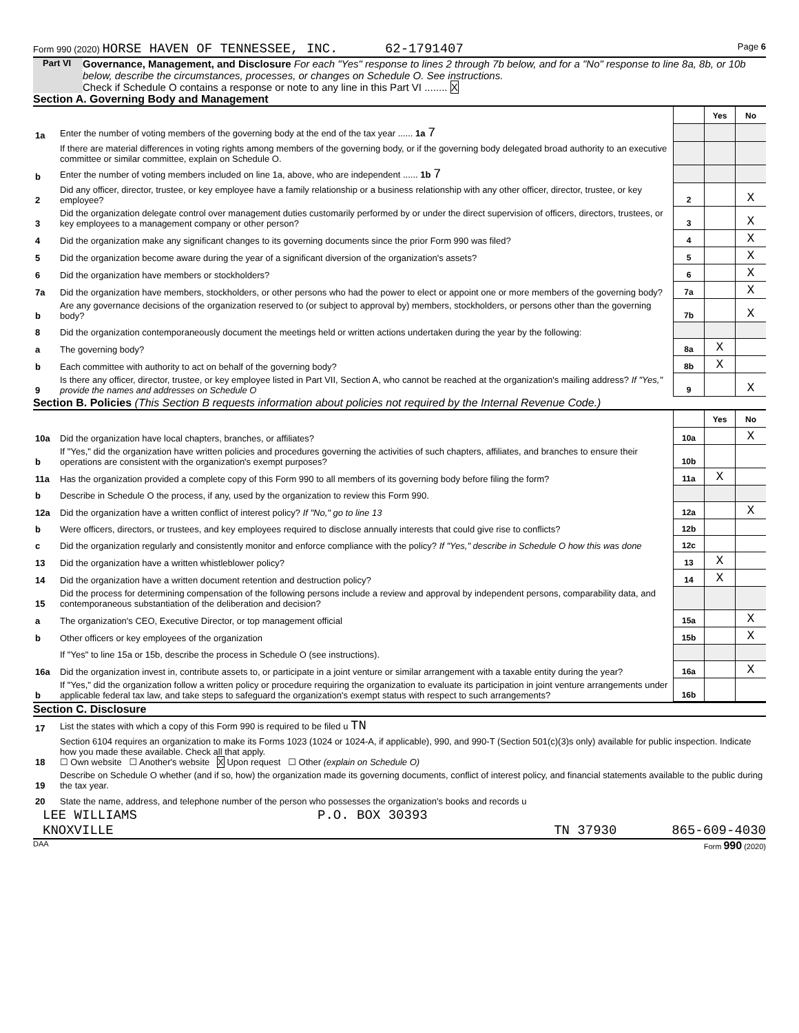Form 990 (2020) HORSE HAVEN OF TENNESSEE, INC. 62-1791407 Page 6
Part VI
Governance, Management, and Disclosure For each "Yes" response to lines 2 through 7b below, and for a "No" response to line 8a, 8b, or 10b below, describe the circumstances, processes, or changes on Schedule O. See instructions.
Check if Schedule O contains a response or note to any line in this Part VI ........ X
Section A. Governing Body and Management
| | | | Yes | No |
| 1a | Enter the number of voting members of the governing body at the end of the tax year ...... 1a 7 | | | |
| | If there are material differences in voting rights among members of the governing body, or if the governing body delegated broad authority to an executive committee or similar committee, explain on Schedule O. | | | |
| b | Enter the number of voting members included on line 1a, above, who are independent ...... 1b 7 | | | |
| 2 | Did any officer, director, trustee, or key employee have a family relationship or a business relationship with any other officer, director, trustee, or key employee? | 2 | | X |
| 3 | Did the organization delegate control over management duties customarily performed by or under the direct supervision of officers, directors, trustees, or key employees to a management company or other person? | 3 | | X |
| 4 | Did the organization make any significant changes to its governing documents since the prior Form 990 was filed? | 4 | | X |
| 5 | Did the organization become aware during the year of a significant diversion of the organization's assets? | 5 | | X |
| 6 | Did the organization have members or stockholders? | 6 | | X |
| 7a | Did the organization have members, stockholders, or other persons who had the power to elect or appoint one or more members of the governing body? | 7a | | X |
| b | Are any governance decisions of the organization reserved to (or subject to approval by) members, stockholders, or persons other than the governing body? | 7b | | X |
| 8 | Did the organization contemporaneously document the meetings held or written actions undertaken during the year by the following: | | | |
| a | The governing body? | 8a | X | |
| b | Each committee with authority to act on behalf of the governing body? | 8b | X | |
| 9 | Is there any officer, director, trustee, or key employee listed in Part VII, Section A, who cannot be reached at the organization's mailing address? If "Yes," provide the names and addresses on Schedule O | 9 | | X |
Section B. Policies (This Section B requests information about policies not required by the Internal Revenue Code.)
| | | | Yes | No |
| 10a | Did the organization have local chapters, branches, or affiliates? | 10a | | X |
| b | If "Yes," did the organization have written policies and procedures governing the activities of such chapters, affiliates, and branches to ensure their operations are consistent with the organization's exempt purposes? | 10b | | |
| 11a | Has the organization provided a complete copy of this Form 990 to all members of its governing body before filing the form? | 11a | X | |
| b | Describe in Schedule O the process, if any, used by the organization to review this Form 990. | | | |
| 12a | Did the organization have a written conflict of interest policy? If "No," go to line 13 | 12a | | X |
| b | Were officers, directors, or trustees, and key employees required to disclose annually interests that could give rise to conflicts? | 12b | | |
| c | Did the organization regularly and consistently monitor and enforce compliance with the policy? If "Yes," describe in Schedule O how this was done | 12c | | |
| 13 | Did the organization have a written whistleblower policy? | 13 | X | |
| 14 | Did the organization have a written document retention and destruction policy? | 14 | X | |
| 15 | Did the process for determining compensation of the following persons include a review and approval by independent persons, comparability data, and contemporaneous substantiation of the deliberation and decision? | | | |
| a | The organization's CEO, Executive Director, or top management official | 15a | | X |
| b | Other officers or key employees of the organization | 15b | | X |
| | If "Yes" to line 15a or 15b, describe the process in Schedule O (see instructions). | | | |
| 16a | Did the organization invest in, contribute assets to, or participate in a joint venture or similar arrangement with a taxable entity during the year? | 16a | | X |
| b | If "Yes," did the organization follow a written policy or procedure requiring the organization to evaluate its participation in joint venture arrangements under applicable federal tax law, and take steps to safeguard the organization's exempt status with respect to such arrangements? | 16b | | |
Section C. Disclosure
| 17 | List the states with which a copy of this Form 990 is required to be filed u TN |
| 18 | Section 6104 requires an organization to make its Forms 1023 (1024 or 1024-A, if applicable), 990, and 990-T (Section 501(c)(3)s only) available for public inspection. Indicate how you made these available. Check all that apply. ☐ Own website ☐ Another's website X Upon request ☐ Other (explain on Schedule O) |
| 19 | Describe on Schedule O whether (and if so, how) the organization made its governing documents, conflict of interest policy, and financial statements available to the public during the tax year. |
| 20 | State the name, address, and telephone number of the person who possesses the organization's books and records u |
LEE WILLIAMS P.O. BOX 30393
KNOXVILLE TN 37930 865-609-4030
DAA Form 990 (2020)